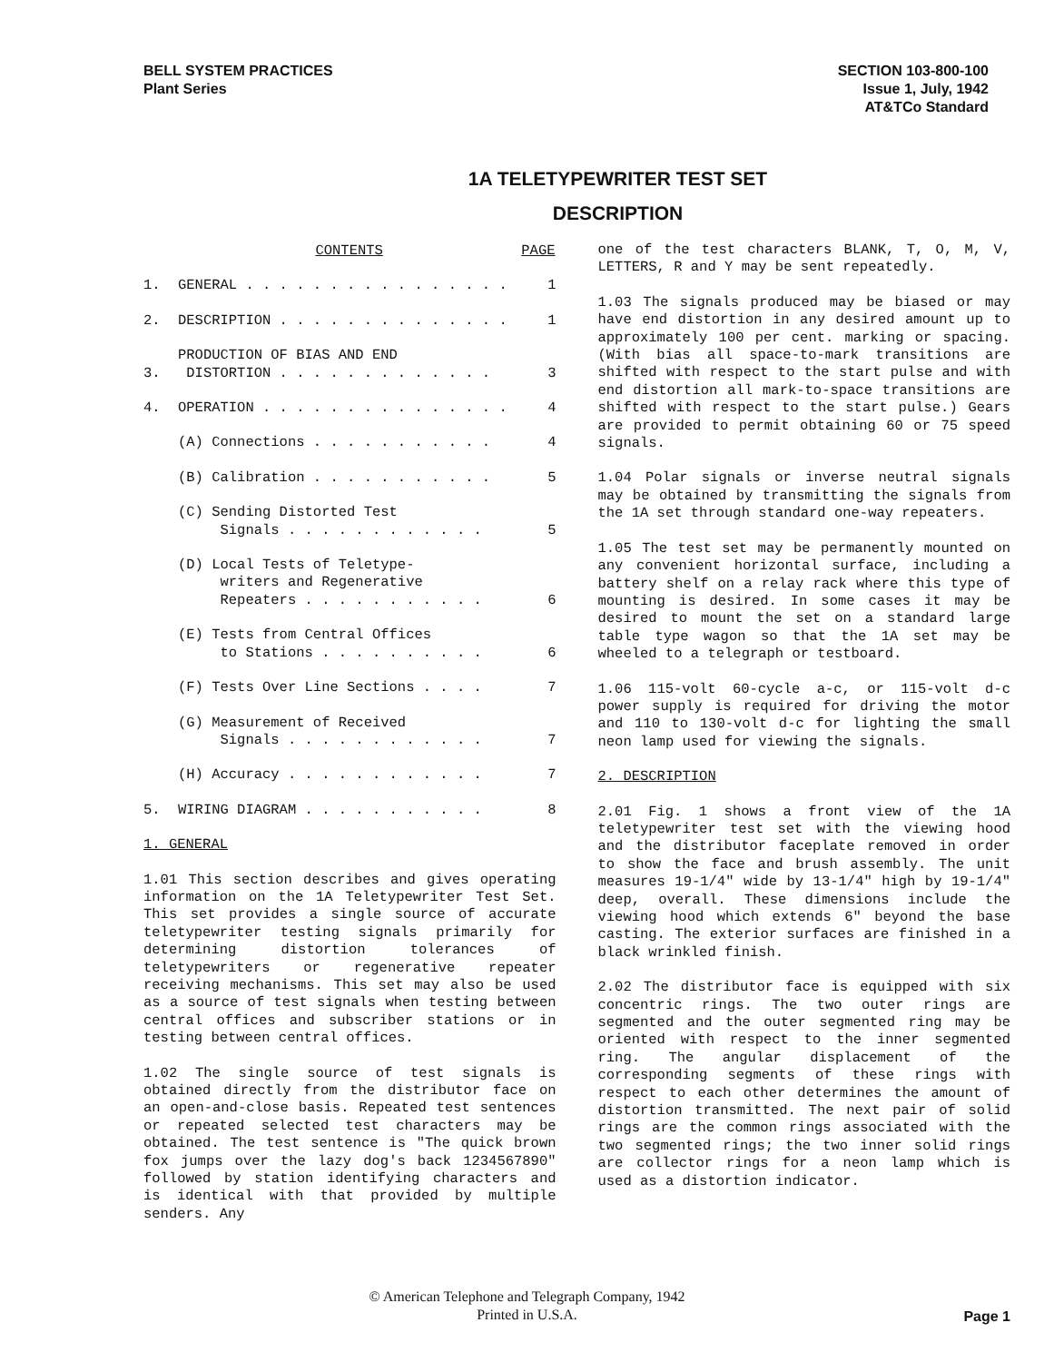BELL SYSTEM PRACTICES
Plant Series
SECTION 103-800-100
Issue 1, July, 1942
AT&TCo Standard
1A TELETYPEWRITER TEST SET
DESCRIPTION
| | CONTENTS | PAGE |
| --- | --- | --- |
| 1. | GENERAL . . . . . . . . . . . . . . . . | 1 |
| 2. | DESCRIPTION . . . . . . . . . . . . . . | 1 |
| 3. | PRODUCTION OF BIAS AND END DISTORTION . . . . . . . . . . . . . | 3 |
| 4. | OPERATION . . . . . . . . . . . . . . . | 4 |
| | (A) Connections . . . . . . . . . . . | 4 |
| | (B) Calibration . . . . . . . . . . . | 5 |
| | (C) Sending Distorted Test Signals . . . . . . . . . . . . | 5 |
| | (D) Local Tests of Teletype- writers and Regenerative Repeaters . . . . . . . . . . . | 6 |
| | (E) Tests from Central Offices to Stations . . . . . . . . . . | 6 |
| | (F) Tests Over Line Sections . . . . | 7 |
| | (G) Measurement of Received Signals . . . . . . . . . . . . | 7 |
| | (H) Accuracy . . . . . . . . . . . . | 7 |
| 5. | WIRING DIAGRAM . . . . . . . . . . . | 8 |
1. GENERAL
1.01 This section describes and gives operating information on the 1A Teletypewriter Test Set. This set provides a single source of accurate teletypewriter testing signals primarily for determining distortion tolerances of teletypewriters or regenerative repeater receiving mechanisms. This set may also be used as a source of test signals when testing between central offices and subscriber stations or in testing between central offices.
1.02 The single source of test signals is obtained directly from the distributor face on an open-and-close basis. Repeated test sentences or repeated selected test characters may be obtained. The test sentence is "The quick brown fox jumps over the lazy dog's back 1234567890" followed by station identifying characters and is identical with that provided by multiple senders. Any
one of the test characters BLANK, T, O, M, V, LETTERS, R and Y may be sent repeatedly.
1.03 The signals produced may be biased or may have end distortion in any desired amount up to approximately 100 per cent. marking or spacing. (With bias all space-to-mark transitions are shifted with respect to the start pulse and with end distortion all mark-to-space transitions are shifted with respect to the start pulse.) Gears are provided to permit obtaining 60 or 75 speed signals.
1.04 Polar signals or inverse neutral signals may be obtained by transmitting the signals from the 1A set through standard one-way repeaters.
1.05 The test set may be permanently mounted on any convenient horizontal surface, including a battery shelf on a relay rack where this type of mounting is desired. In some cases it may be desired to mount the set on a standard large table type wagon so that the 1A set may be wheeled to a telegraph or testboard.
1.06 115-volt 60-cycle a-c, or 115-volt d-c power supply is required for driving the motor and 110 to 130-volt d-c for lighting the small neon lamp used for viewing the signals.
2. DESCRIPTION
2.01 Fig. 1 shows a front view of the 1A teletypewriter test set with the viewing hood and the distributor faceplate removed in order to show the face and brush assembly. The unit measures 19-1/4" wide by 13-1/4" high by 19-1/4" deep, overall. These dimensions include the viewing hood which extends 6" beyond the base casting. The exterior surfaces are finished in a black wrinkled finish.
2.02 The distributor face is equipped with six concentric rings. The two outer rings are segmented and the outer segmented ring may be oriented with respect to the inner segmented ring. The angular displacement of the corresponding segments of these rings with respect to each other determines the amount of distortion transmitted. The next pair of solid rings are the common rings associated with the two segmented rings; the two inner solid rings are collector rings for a neon lamp which is used as a distortion indicator.
© American Telephone and Telegraph Company, 1942
Printed in U.S.A.
Page 1